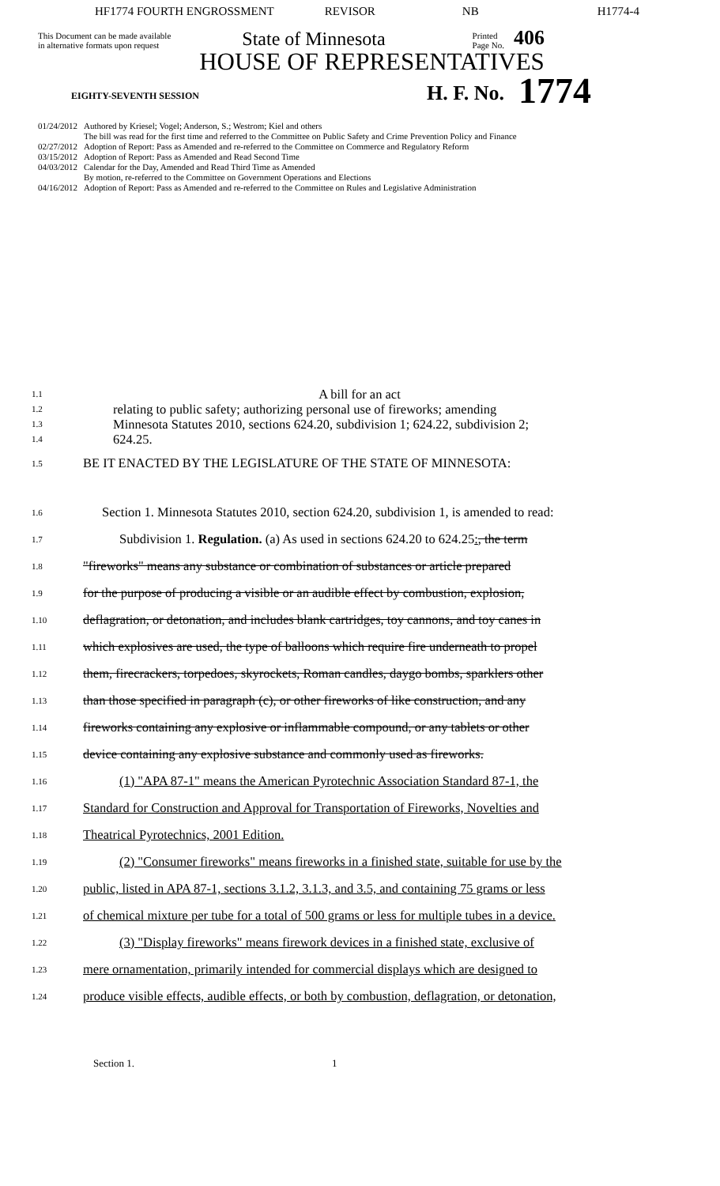HF1774 FOURTH ENGROSSMENT REVISOR NB H1774-4
This Document can be made available
in alternative formats upon request
State of Minnesota
Printed
Page No.
406
HOUSE OF REPRESENTATIVES
EIGHTY-SEVENTH SESSION
H. F. No.
1774
01/24/2012 Authored by Kriesel; Vogel; Anderson, S.; Westrom; Kiel and others
The bill was read for the first time and referred to the Committee on Public Safety and Crime Prevention Policy and Finance
02/27/2012 Adoption of Report: Pass as Amended and re-referred to the Committee on Commerce and Regulatory Reform
03/15/2012 Adoption of Report: Pass as Amended and Read Second Time
04/03/2012 Calendar for the Day, Amended and Read Third Time as Amended
By motion, re-referred to the Committee on Government Operations and Elections
04/16/2012 Adoption of Report: Pass as Amended and re-referred to the Committee on Rules and Legislative Administration
1.1 A bill for an act
1.2 relating to public safety; authorizing personal use of fireworks; amending
1.3 Minnesota Statutes 2010, sections 624.20, subdivision 1; 624.22, subdivision 2;
1.4 624.25.
1.5 BE IT ENACTED BY THE LEGISLATURE OF THE STATE OF MINNESOTA:
1.6 Section 1. Minnesota Statutes 2010, section 624.20, subdivision 1, is amended to read:
1.7 Subdivision 1. Regulation. (a) As used in sections 624.20 to 624.25:, the term
1.8 "fireworks" means any substance or combination of substances or article prepared
1.9 for the purpose of producing a visible or an audible effect by combustion, explosion,
1.10 deflagration, or detonation, and includes blank cartridges, toy cannons, and toy canes in
1.11 which explosives are used, the type of balloons which require fire underneath to propel
1.12 them, firecrackers, torpedoes, skyrockets, Roman candles, daygo bombs, sparklers other
1.13 than those specified in paragraph (c), or other fireworks of like construction, and any
1.14 fireworks containing any explosive or inflammable compound, or any tablets or other
1.15 device containing any explosive substance and commonly used as fireworks.
1.16 (1) "APA 87-1" means the American Pyrotechnic Association Standard 87-1, the
1.17 Standard for Construction and Approval for Transportation of Fireworks, Novelties and
1.18 Theatrical Pyrotechnics, 2001 Edition.
1.19 (2) "Consumer fireworks" means fireworks in a finished state, suitable for use by the
1.20 public, listed in APA 87-1, sections 3.1.2, 3.1.3, and 3.5, and containing 75 grams or less
1.21 of chemical mixture per tube for a total of 500 grams or less for multiple tubes in a device.
1.22 (3) "Display fireworks" means firework devices in a finished state, exclusive of
1.23 mere ornamentation, primarily intended for commercial displays which are designed to
1.24 produce visible effects, audible effects, or both by combustion, deflagration, or detonation,
Section 1. 1